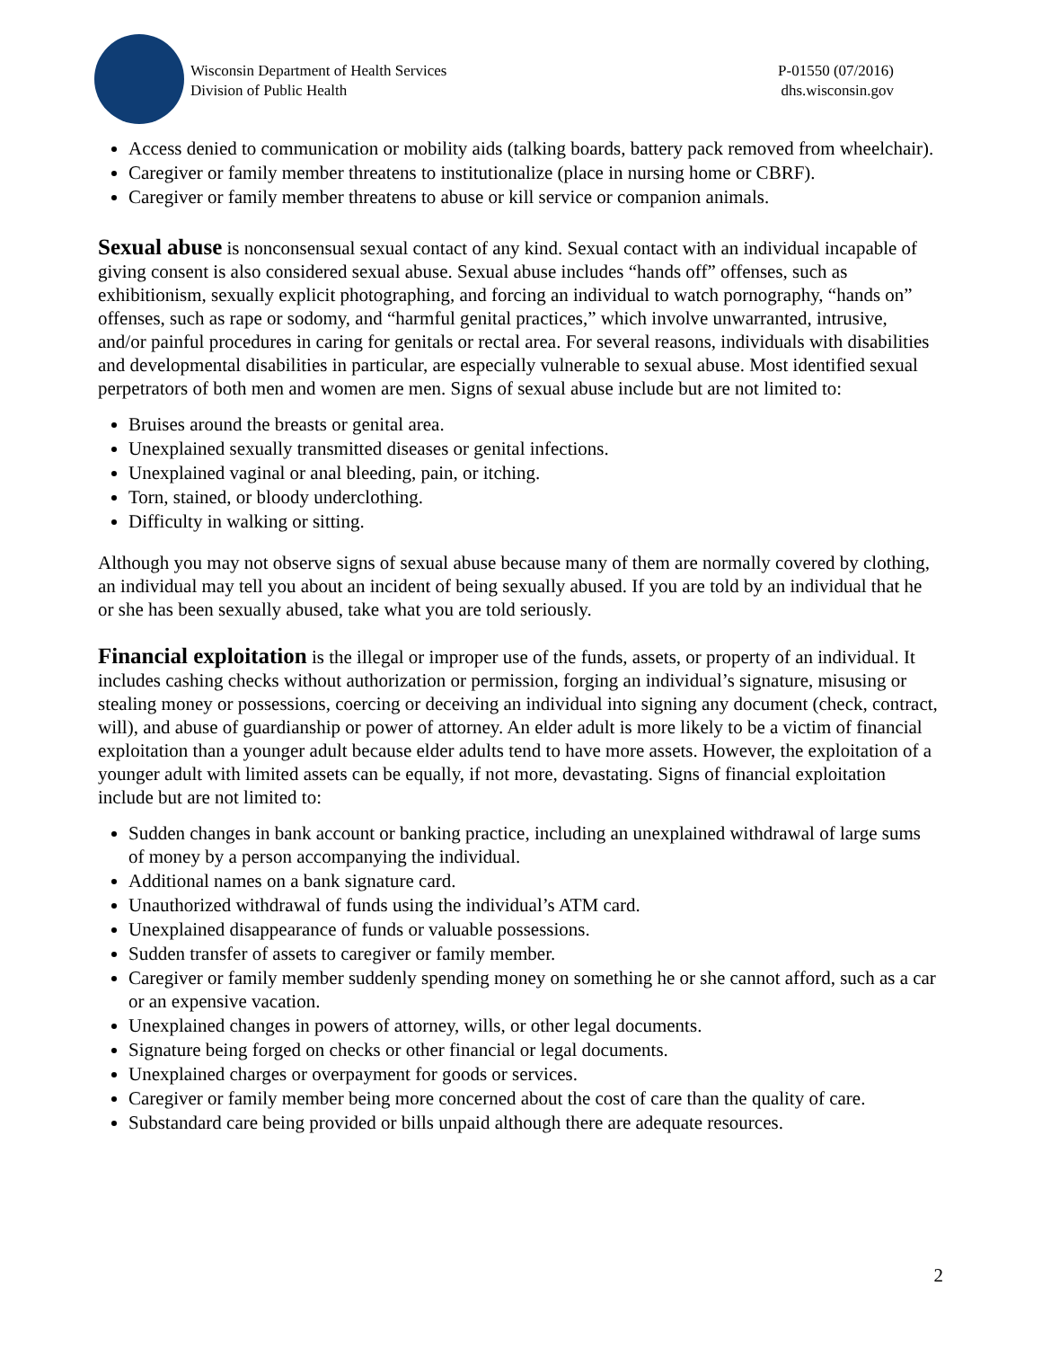Wisconsin Department of Health Services
Division of Public Health
P-01550 (07/2016)
dhs.wisconsin.gov
Access denied to communication or mobility aids (talking boards, battery pack removed from wheelchair).
Caregiver or family member threatens to institutionalize (place in nursing home or CBRF).
Caregiver or family member threatens to abuse or kill service or companion animals.
Sexual abuse is nonconsensual sexual contact of any kind. Sexual contact with an individual incapable of giving consent is also considered sexual abuse. Sexual abuse includes “hands off” offenses, such as exhibitionism, sexually explicit photographing, and forcing an individual to watch pornography, “hands on” offenses, such as rape or sodomy, and “harmful genital practices,” which involve unwarranted, intrusive, and/or painful procedures in caring for genitals or rectal area. For several reasons, individuals with disabilities and developmental disabilities in particular, are especially vulnerable to sexual abuse. Most identified sexual perpetrators of both men and women are men. Signs of sexual abuse include but are not limited to:
Bruises around the breasts or genital area.
Unexplained sexually transmitted diseases or genital infections.
Unexplained vaginal or anal bleeding, pain, or itching.
Torn, stained, or bloody underclothing.
Difficulty in walking or sitting.
Although you may not observe signs of sexual abuse because many of them are normally covered by clothing, an individual may tell you about an incident of being sexually abused. If you are told by an individual that he or she has been sexually abused, take what you are told seriously.
Financial exploitation is the illegal or improper use of the funds, assets, or property of an individual. It includes cashing checks without authorization or permission, forging an individual’s signature, misusing or stealing money or possessions, coercing or deceiving an individual into signing any document (check, contract, will), and abuse of guardianship or power of attorney. An elder adult is more likely to be a victim of financial exploitation than a younger adult because elder adults tend to have more assets. However, the exploitation of a younger adult with limited assets can be equally, if not more, devastating. Signs of financial exploitation include but are not limited to:
Sudden changes in bank account or banking practice, including an unexplained withdrawal of large sums of money by a person accompanying the individual.
Additional names on a bank signature card.
Unauthorized withdrawal of funds using the individual’s ATM card.
Unexplained disappearance of funds or valuable possessions.
Sudden transfer of assets to caregiver or family member.
Caregiver or family member suddenly spending money on something he or she cannot afford, such as a car or an expensive vacation.
Unexplained changes in powers of attorney, wills, or other legal documents.
Signature being forged on checks or other financial or legal documents.
Unexplained charges or overpayment for goods or services.
Caregiver or family member being more concerned about the cost of care than the quality of care.
Substandard care being provided or bills unpaid although there are adequate resources.
2